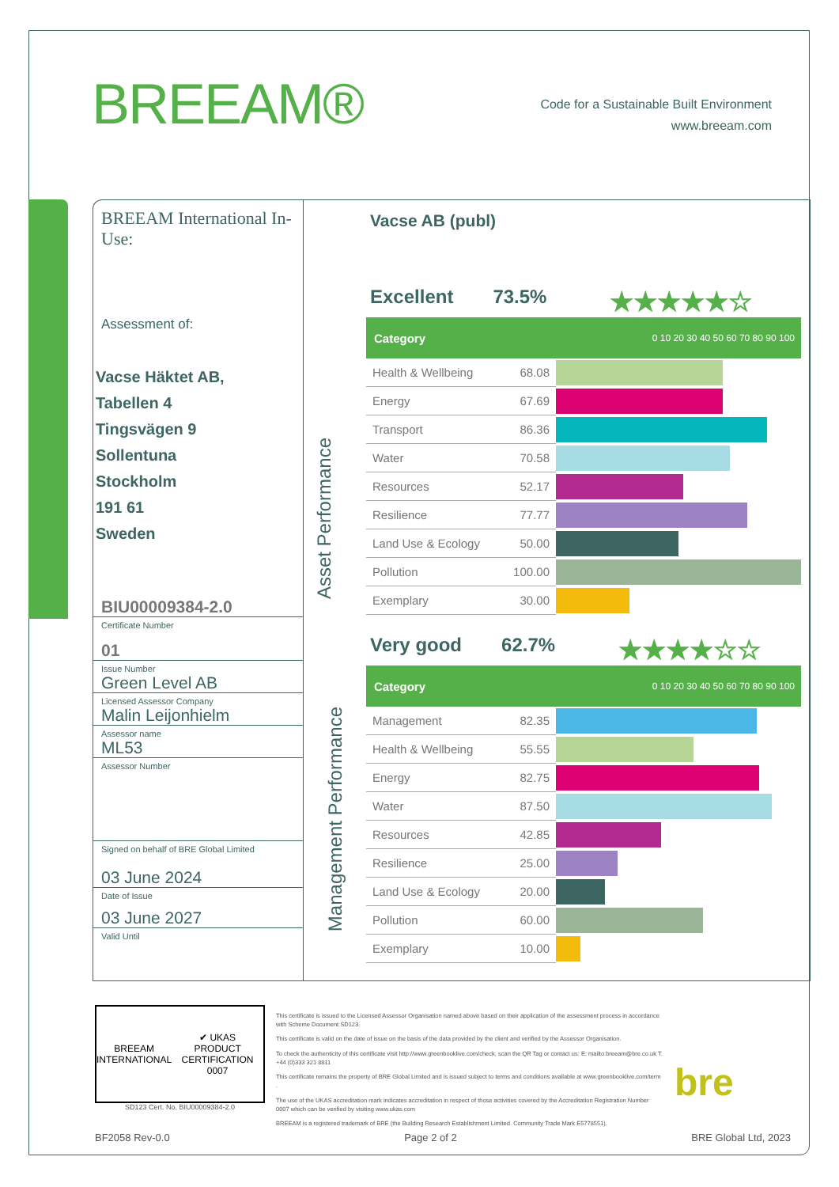BREEAM®
Code for a Sustainable Built Environment
www.breeam.com
BREEAM International In-Use:
Assessment of:
Vacse Häktet AB,
Tabellen 4
Tingsvägen 9
Sollentuna
Stockholm
191 61
Sweden
BIU00009384-2.0
Certificate Number
01
Issue Number
Green Level AB
Licensed Assessor Company
Malin Leijonhielm
Assessor name
ML53
Assessor Number
Signed on behalf of BRE Global Limited
03 June 2024
Date of Issue
03 June 2027
Valid Until
Vacse AB (publ)
Excellent 73.5% ★★★★★☆
Asset Performance
| Category | 0 10 20 30 40 50 60 70 80 90 100 | |
| --- | --- | --- |
| Health & Wellbeing | 68.08 | |
| Energy | 67.69 | |
| Transport | 86.36 | |
| Water | 70.58 | |
| Resources | 52.17 | |
| Resilience | 77.77 | |
| Land Use & Ecology | 50.00 | |
| Pollution | 100.00 | |
| Exemplary | 30.00 | |
Very good 62.7% ★★★★☆☆
Management Performance
| Category | 0 10 20 30 40 50 60 70 80 90 100 | |
| --- | --- | --- |
| Management | 82.35 | |
| Health & Wellbeing | 55.55 | |
| Energy | 82.75 | |
| Water | 87.50 | |
| Resources | 42.85 | |
| Resilience | 25.00 | |
| Land Use & Ecology | 20.00 | |
| Pollution | 60.00 | |
| Exemplary | 10.00 | |
BREEAM
INTERNATIONAL ✔ UKAS
PRODUCT CERTIFICATION
0007
SD123 Cert. No. BIU00009384-2.0
This certificate is issued to the Licensed Assessor Organisation named above based on their application of the assessment process in accordance with Scheme Document SD123.
This certificate is valid on the date of issue on the basis of the data provided by the client and verified by the Assessor Organisation.
To check the authenticity of this certificate visit http://www.greenbooklive.com/check, scan the QR Tag or contact us: E: mailto:breeam@bre.co.uk T. +44 (0)333 321 8811
This certificate remains the property of BRE Global Limited and is issued subject to terms and conditions available at www.greenbooklive.com/term .
The use of the UKAS accreditation mark indicates accreditation in respect of those activities covered by the Accreditation Registration Number 0007 which can be verified by visiting www.ukas.com
BREEAM is a registered trademark of BRE (the Building Research Establishment Limited. Community Trade Mark E5778551).
bre
BF2058 Rev-0.0 Page 2 of 2 BRE Global Ltd, 2023